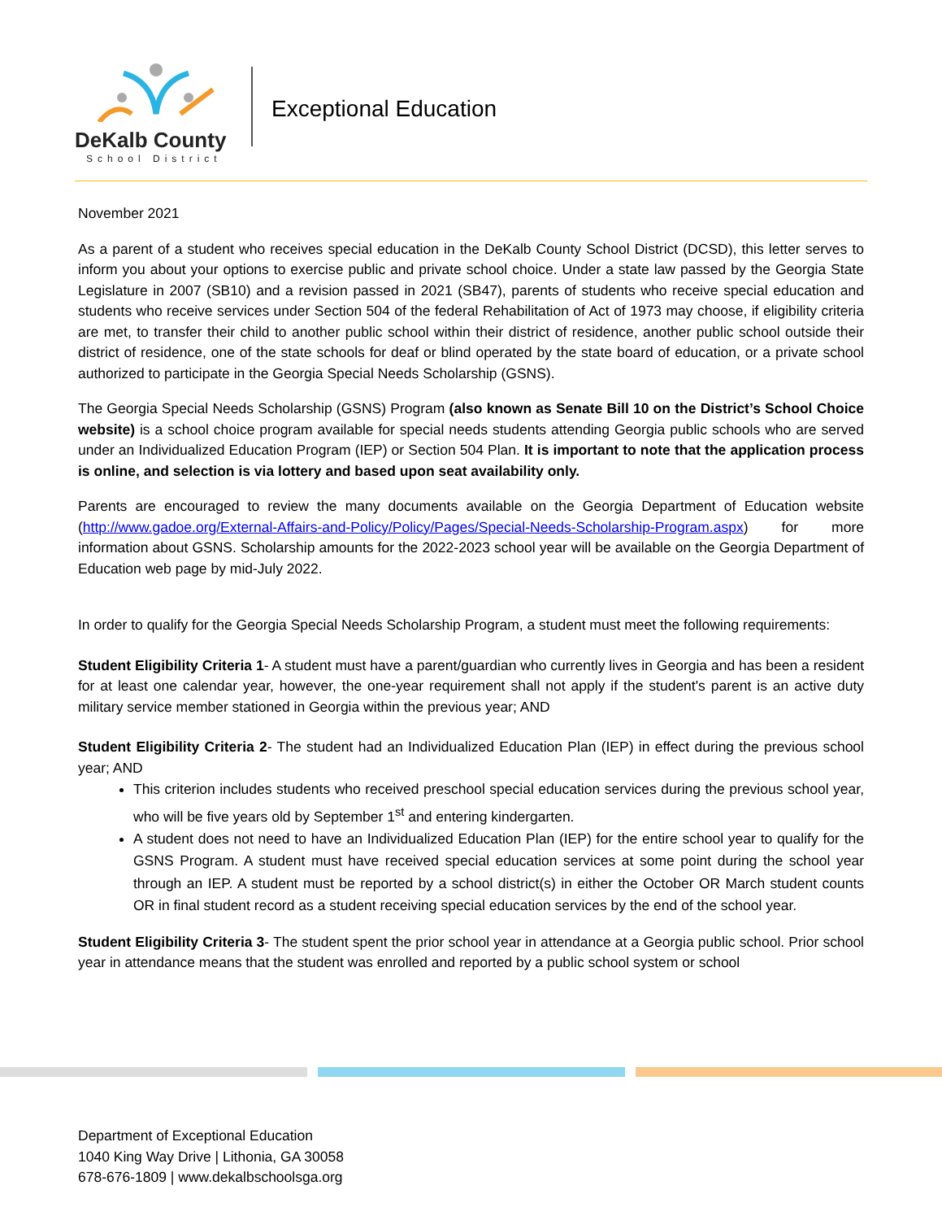DeKalb County
School District
Exceptional Education
November 2021
As a parent of a student who receives special education in the DeKalb County School District (DCSD), this letter serves to inform you about your options to exercise public and private school choice. Under a state law passed by the Georgia State Legislature in 2007 (SB10) and a revision passed in 2021 (SB47), parents of students who receive special education and students who receive services under Section 504 of the federal Rehabilitation of Act of 1973 may choose, if eligibility criteria are met, to transfer their child to another public school within their district of residence, another public school outside their district of residence, one of the state schools for deaf or blind operated by the state board of education, or a private school authorized to participate in the Georgia Special Needs Scholarship (GSNS).
The Georgia Special Needs Scholarship (GSNS) Program (also known as Senate Bill 10 on the District’s School Choice website) is a school choice program available for special needs students attending Georgia public schools who are served under an Individualized Education Program (IEP) or Section 504 Plan. It is important to note that the application process is online, and selection is via lottery and based upon seat availability only.
Parents are encouraged to review the many documents available on the Georgia Department of Education website (http://www.gadoe.org/External-Affairs-and-Policy/Policy/Pages/Special-Needs-Scholarship-Program.aspx) for more information about GSNS. Scholarship amounts for the 2022-2023 school year will be available on the Georgia Department of Education web page by mid-July 2022.
In order to qualify for the Georgia Special Needs Scholarship Program, a student must meet the following requirements:
Student Eligibility Criteria 1- A student must have a parent/guardian who currently lives in Georgia and has been a resident for at least one calendar year, however, the one-year requirement shall not apply if the student's parent is an active duty military service member stationed in Georgia within the previous year; AND
Student Eligibility Criteria 2- The student had an Individualized Education Plan (IEP) in effect during the previous school year; AND
This criterion includes students who received preschool special education services during the previous school year, who will be five years old by September 1<sup>st</sup> and entering kindergarten.
A student does not need to have an Individualized Education Plan (IEP) for the entire school year to qualify for the GSNS Program. A student must have received special education services at some point during the school year through an IEP. A student must be reported by a school district(s) in either the October OR March student counts OR in final student record as a student receiving special education services by the end of the school year.
Student Eligibility Criteria 3- The student spent the prior school year in attendance at a Georgia public school. Prior school year in attendance means that the student was enrolled and reported by a public school system or school
Department of Exceptional Education
1040 King Way Drive | Lithonia, GA 30058
678-676-1809 | www.dekalbschoolsga.org